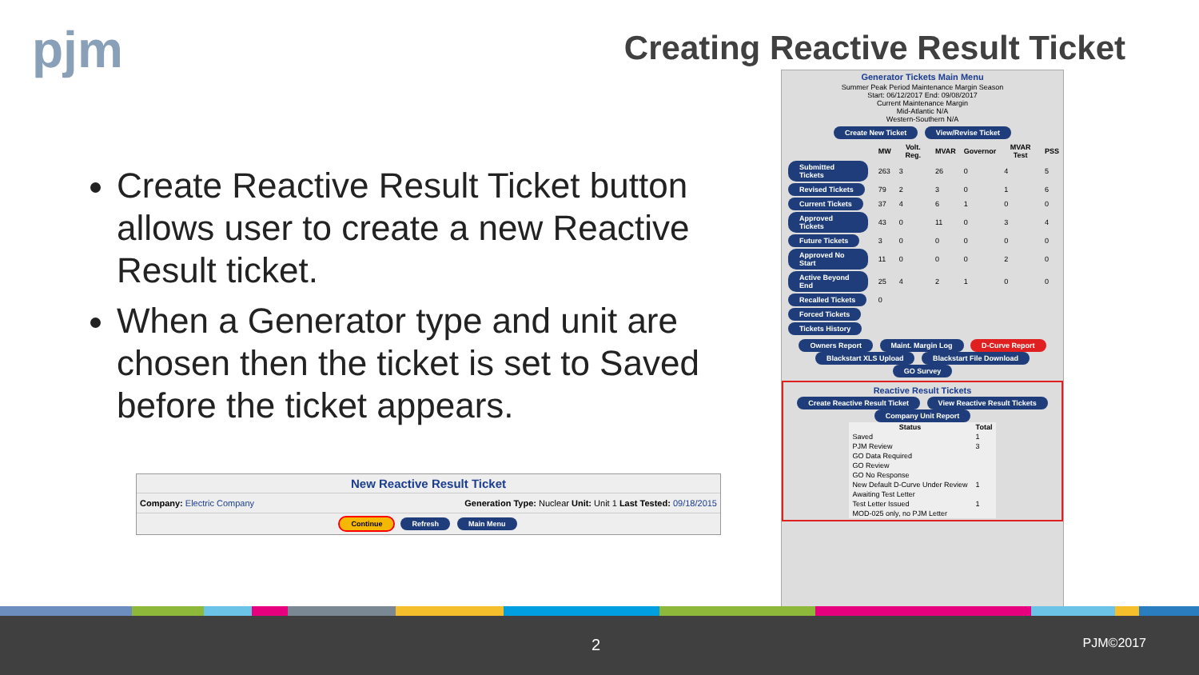pjm
Creating Reactive Result Ticket
Create Reactive Result Ticket button allows user to create a new Reactive Result ticket.
When a Generator type and unit are chosen then the ticket is set to Saved before the ticket appears.
New Reactive Result Ticket
Company: Electric Company Generation Type: Nuclear Unit: Unit 1 Last Tested: 09/18/2015
Continue Refresh Main Menu
Generator Tickets Main Menu
Summer Peak Period Maintenance Margin Season
Start: 06/12/2017 End: 09/08/2017
Current Maintenance Margin
Mid-Atlantic N/A
Western-Southern N/A
Create New Ticket View/Revise Ticket
| | MW | Volt. Reg. | MVAR | Governor | MVAR Test | PSS |
| --- | --- | --- | --- | --- | --- | --- |
| Submitted Tickets | 263 | 3 | 26 | 0 | 4 | 5 |
| Revised Tickets | 79 | 2 | 3 | 0 | 1 | 6 |
| Current Tickets | 37 | 4 | 6 | 1 | 0 | 0 |
| Approved Tickets | 43 | 0 | 11 | 0 | 3 | 4 |
| Future Tickets | 3 | 0 | 0 | 0 | 0 | 0 |
| Approved No Start | 11 | 0 | 0 | 0 | 2 | 0 |
| Active Beyond End | 25 | 4 | 2 | 1 | 0 | 0 |
| Recalled Tickets | 0 | | | | | |
| Forced Tickets | | | | | | |
| Tickets History | | | | | | |
Owners Report Maint. Margin Log D-Curve Report
Blackstart XLS Upload Blackstart File Download GO Survey
Reactive Result Tickets
Create Reactive Result Ticket View Reactive Result Tickets Company Unit Report
| Status | Total |
| --- | --- |
| Saved | 1 |
| PJM Review | 3 |
| GO Data Required | |
| GO Review | |
| GO No Response | |
| New Default D-Curve Under Review | 1 |
| Awaiting Test Letter | |
| Test Letter Issued | 1 |
| MOD-025 only, no PJM Letter | |
2 PJM©2017